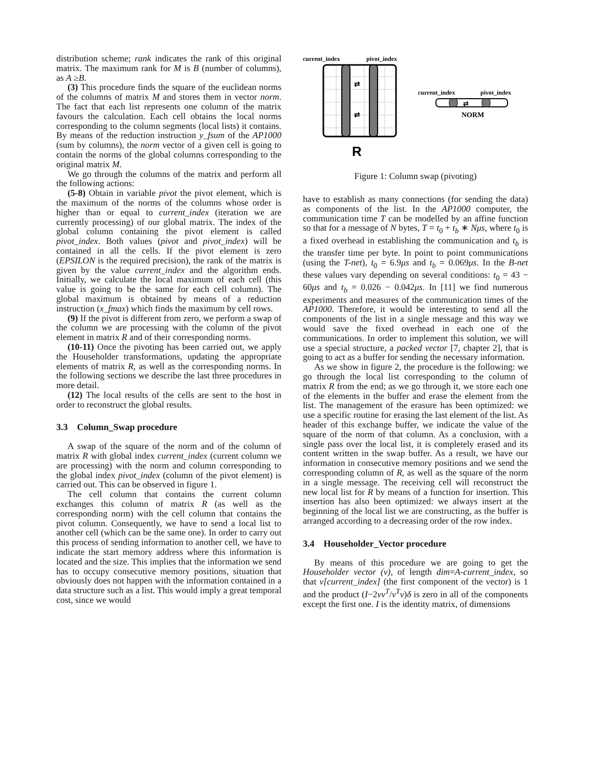distribution scheme; rank indicates the rank of this original matrix. The maximum rank for M is B (number of columns), as A ≥B.
(3) This procedure finds the square of the euclidean norms of the columns of matrix M and stores them in vector norm. The fact that each list represents one column of the matrix favours the calculation. Each cell obtains the local norms corresponding to the column segments (local lists) it contains. By means of the reduction instruction y_fsum of the AP1000 (sum by columns), the norm vector of a given cell is going to contain the norms of the global columns corresponding to the original matrix M.
We go through the columns of the matrix and perform all the following actions:
(5-8) Obtain in variable pivot the pivot element, which is the maximum of the norms of the columns whose order is higher than or equal to current_index (iteration we are currently processing) of our global matrix. The index of the global column containing the pivot element is called pivot_index. Both values (pivot and pivot_index) will be contained in all the cells. If the pivot element is zero (EPSILON is the required precision), the rank of the matrix is given by the value current_index and the algorithm ends. Initially, we calculate the local maximum of each cell (this value is going to be the same for each cell column). The global maximum is obtained by means of a reduction instruction (x_fmax) which finds the maximum by cell rows.
(9) If the pivot is different from zero, we perform a swap of the column we are processing with the column of the pivot element in matrix R and of their corresponding norms.
(10-11) Once the pivoting has been carried out, we apply the Householder transformations, updating the appropriate elements of matrix R, as well as the corresponding norms. In the following sections we describe the last three procedures in more detail.
(12) The local results of the cells are sent to the host in order to reconstruct the global results.
3.3 Column_Swap procedure
A swap of the square of the norm and of the column of matrix R with global index current_index (current column we are processing) with the norm and column corresponding to the global index pivot_index (column of the pivot element) is carried out. This can be observed in figure 1.
The cell column that contains the current column exchanges this column of matrix R (as well as the corresponding norm) with the cell column that contains the pivot column. Consequently, we have to send a local list to another cell (which can be the same one). In order to carry out this process of sending information to another cell, we have to indicate the start memory address where this information is located and the size. This implies that the information we send has to occupy consecutive memory positions, situation that obviously does not happen with the information contained in a data structure such as a list. This would imply a great temporal cost, since we would
current_index
pivot_index
⇄
⇄
R
current_index
pivot_index
⇄
NORM
Figure 1: Column swap (pivoting)
have to establish as many connections (for sending the data) as components of the list. In the AP1000 computer, the communication time T can be modelled by an affine function so that for a message of N bytes, T = t<sub>0</sub> + t<sub>b</sub> ∗ Nμs, where t<sub>0</sub> is a fixed overhead in establishing the communication and t<sub>b</sub> is the transfer time per byte. In point to point communications (using the T-net), t<sub>0</sub> = 6.9μs and t<sub>b</sub> = 0.069μs. In the B-net these values vary depending on several conditions: t<sub>0</sub> = 43 − 60μs and t<sub>b</sub> = 0.026 − 0.042μs. In [11] we find numerous experiments and measures of the communication times of the AP1000. Therefore, it would be interesting to send all the components of the list in a single message and this way we would save the fixed overhead in each one of the communications. In order to implement this solution, we will use a special structure, a packed vector [7, chapter 2], that is going to act as a buffer for sending the necessary information.
As we show in figure 2, the procedure is the following: we go through the local list corresponding to the column of matrix R from the end; as we go through it, we store each one of the elements in the buffer and erase the element from the list. The management of the erasure has been optimized: we use a specific routine for erasing the last element of the list. As header of this exchange buffer, we indicate the value of the square of the norm of that column. As a conclusion, with a single pass over the local list, it is completely erased and its content written in the swap buffer. As a result, we have our information in consecutive memory positions and we send the corresponding column of R, as well as the square of the norm in a single message. The receiving cell will reconstruct the new local list for R by means of a function for insertion. This insertion has also been optimized: we always insert at the beginning of the local list we are constructing, as the buffer is arranged according to a decreasing order of the row index.
3.4 Householder_Vector procedure
By means of this procedure we are going to get the Householder vector (v), of length dim=A-current_index, so that v[current_index] (the first component of the vector) is 1 and the product (I−2vv<sup>T</sup>/v<sup>T</sup>v)δ is zero in all of the components except the first one. I is the identity matrix, of dimensions